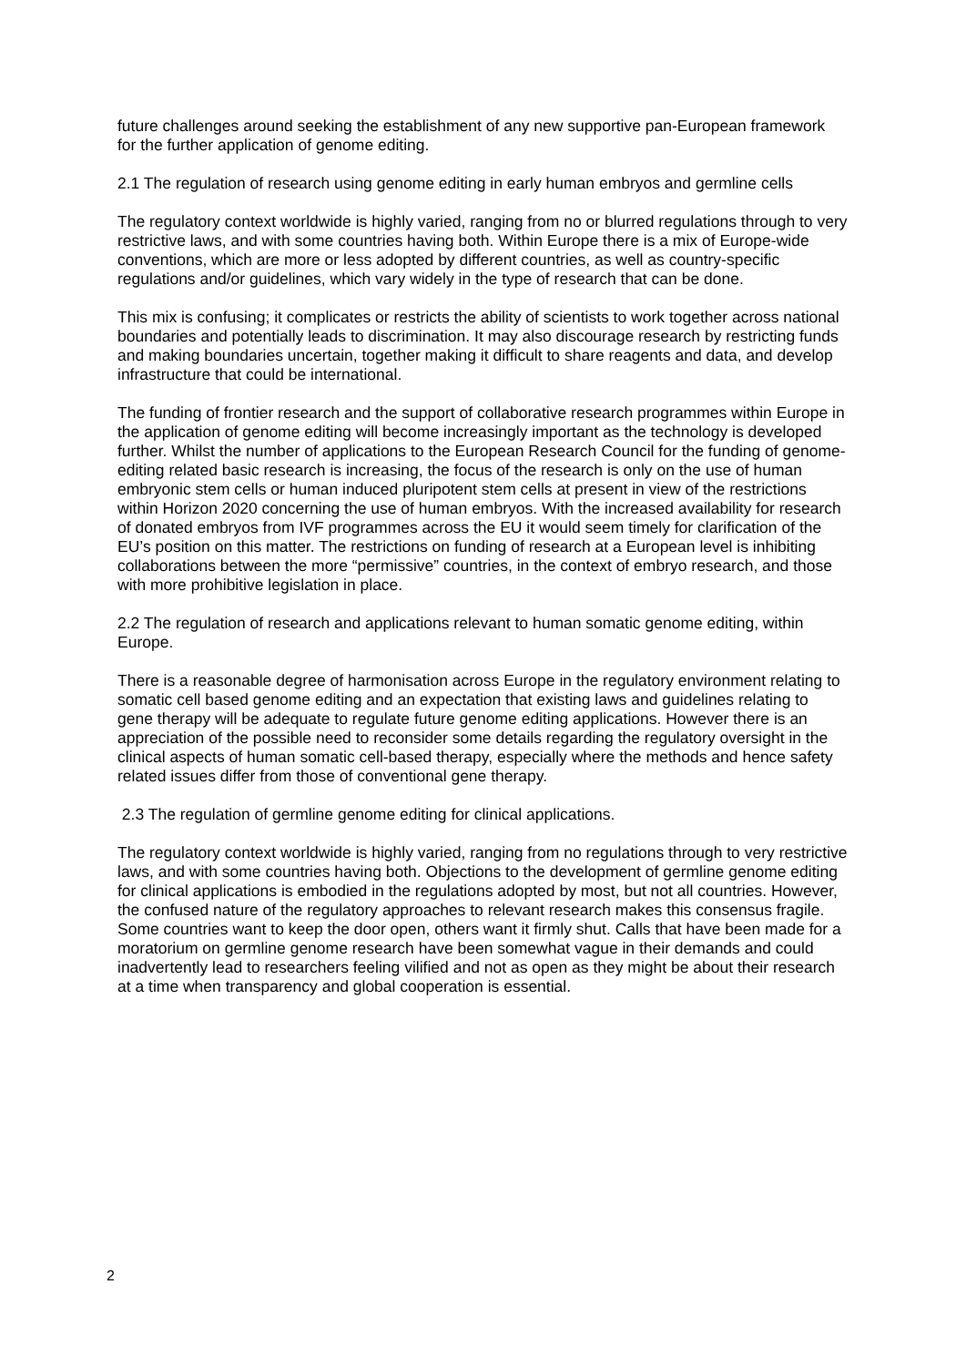future challenges around seeking the establishment of any new supportive pan-European framework for the further application of genome editing.
2.1 The regulation of research using genome editing in early human embryos and germline cells
The regulatory context worldwide is highly varied, ranging from no or blurred regulations through to very restrictive laws, and with some countries having both. Within Europe there is a mix of Europe-wide conventions, which are more or less adopted by different countries, as well as country-specific regulations and/or guidelines, which vary widely in the type of research that can be done.
This mix is confusing; it complicates or restricts the ability of scientists to work together across national boundaries and potentially leads to discrimination. It may also discourage research by restricting funds and making boundaries uncertain, together making it difficult to share reagents and data, and develop infrastructure that could be international.
The funding of frontier research and the support of collaborative research programmes within Europe in the application of genome editing will become increasingly important as the technology is developed further. Whilst the number of applications to the European Research Council for the funding of genome-editing related basic research is increasing, the focus of the research is only on the use of human embryonic stem cells or human induced pluripotent stem cells at present in view of the restrictions within Horizon 2020 concerning the use of human embryos. With the increased availability for research of donated embryos from IVF programmes across the EU it would seem timely for clarification of the EU’s position on this matter. The restrictions on funding of research at a European level is inhibiting collaborations between the more “permissive” countries, in the context of embryo research, and those with more prohibitive legislation in place.
2.2 The regulation of research and applications relevant to human somatic genome editing, within Europe.
There is a reasonable degree of harmonisation across Europe in the regulatory environment relating to somatic cell based genome editing and an expectation that existing laws and guidelines relating to gene therapy will be adequate to regulate future genome editing applications. However there is an appreciation of the possible need to reconsider some details regarding the regulatory oversight in the clinical aspects of human somatic cell-based therapy, especially where the methods and hence safety related issues differ from those of conventional gene therapy.
2.3 The regulation of germline genome editing for clinical applications.
The regulatory context worldwide is highly varied, ranging from no regulations through to very restrictive laws, and with some countries having both. Objections to the development of germline genome editing for clinical applications is embodied in the regulations adopted by most, but not all countries. However, the confused nature of the regulatory approaches to relevant research makes this consensus fragile. Some countries want to keep the door open, others want it firmly shut. Calls that have been made for a moratorium on germline genome research have been somewhat vague in their demands and could inadvertently lead to researchers feeling vilified and not as open as they might be about their research at a time when transparency and global cooperation is essential.
2